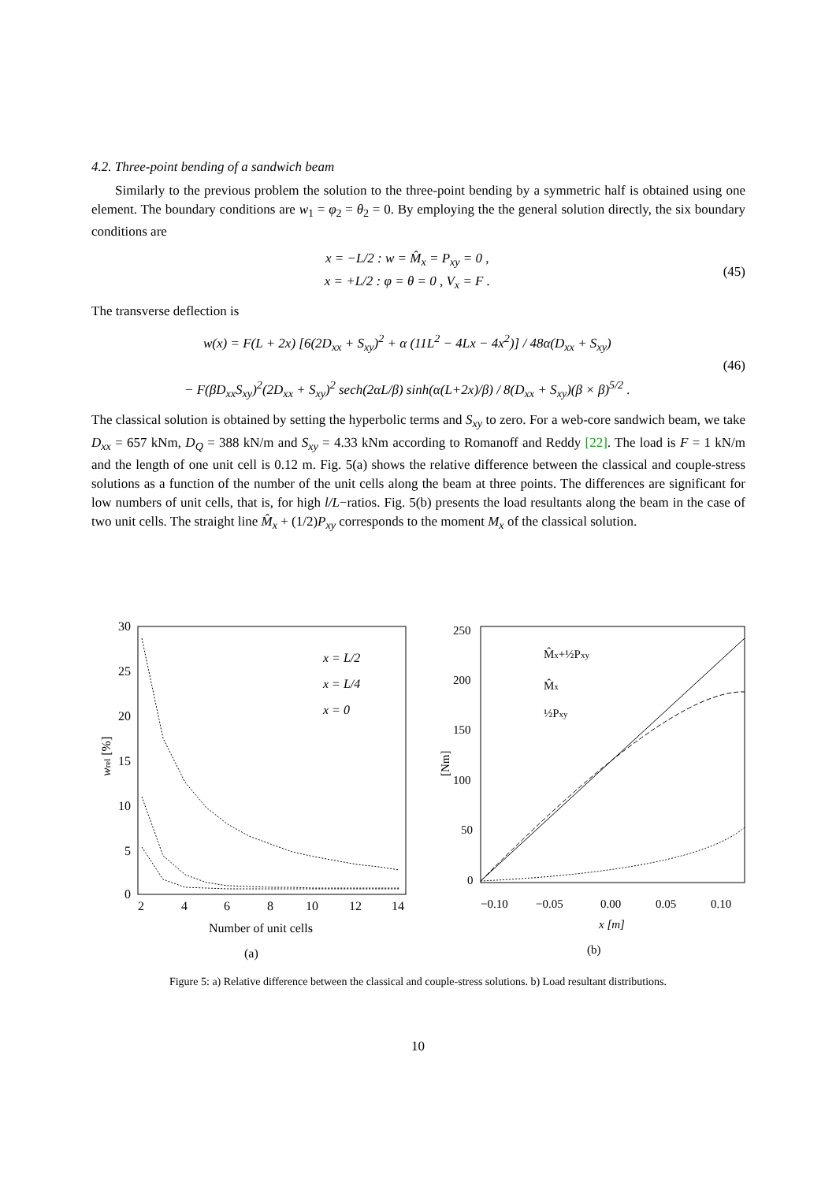4.2. Three-point bending of a sandwich beam
Similarly to the previous problem the solution to the three-point bending by a symmetric half is obtained using one element. The boundary conditions are w<sub>1</sub> = φ<sub>2</sub> = θ<sub>2</sub> = 0. By employing the the general solution directly, the six boundary conditions are
x = −L/2 : w = M̂<sub>x</sub> = P<sub>xy</sub> = 0 ,
x = +L/2 : φ = θ = 0 , V<sub>x</sub> = F .
(45)
The transverse deflection is
w(x) = F(L + 2x) [6(2D<sub>xx</sub> + S<sub>xy</sub>)<sup>2</sup> + α (11L<sup>2</sup> − 4Lx − 4x<sup>2</sup>)] / 48α(D<sub>xx</sub> + S<sub>xy</sub>)
− F(βD<sub>xx</sub>S<sub>xy</sub>)<sup>2</sup>(2D<sub>xx</sub> + S<sub>xy</sub>)<sup>2</sup> sech(2αL/β) sinh(α(L+2x)/β) / 8(D<sub>xx</sub> + S<sub>xy</sub>)(β × β)<sup>5/2</sup> .
(46)
The classical solution is obtained by setting the hyperbolic terms and S<sub>xy</sub> to zero. For a web-core sandwich beam, we take D<sub>xx</sub> = 657 kNm, D<sub>Q</sub> = 388 kN/m and S<sub>xy</sub> = 4.33 kNm according to Romanoff and Reddy [22]. The load is F = 1 kN/m and the length of one unit cell is 0.12 m. Fig. 5(a) shows the relative difference between the classical and couple-stress solutions as a function of the number of the unit cells along the beam at three points. The differences are significant for low numbers of unit cells, that is, for high l/L−ratios. Fig. 5(b) presents the load resultants along the beam in the case of two unit cells. The straight line M̂<sub>x</sub> + (1/2)P<sub>xy</sub> corresponds to the moment M<sub>x</sub> of the classical solution.
30
25
20
15
10
5
0
2
4
6
8
10
12
14
Number of unit cells
(a)
wrel [%]
x = L/2
x = L/4
x = 0
250
200
150
100
50
0
−0.10
−0.05
0.00
0.05
0.10
x [m]
(b)
[Nm]
M̂x+½Pxy
M̂x
½Pxy
Figure 5: a) Relative difference between the classical and couple-stress solutions. b) Load resultant distributions.
10